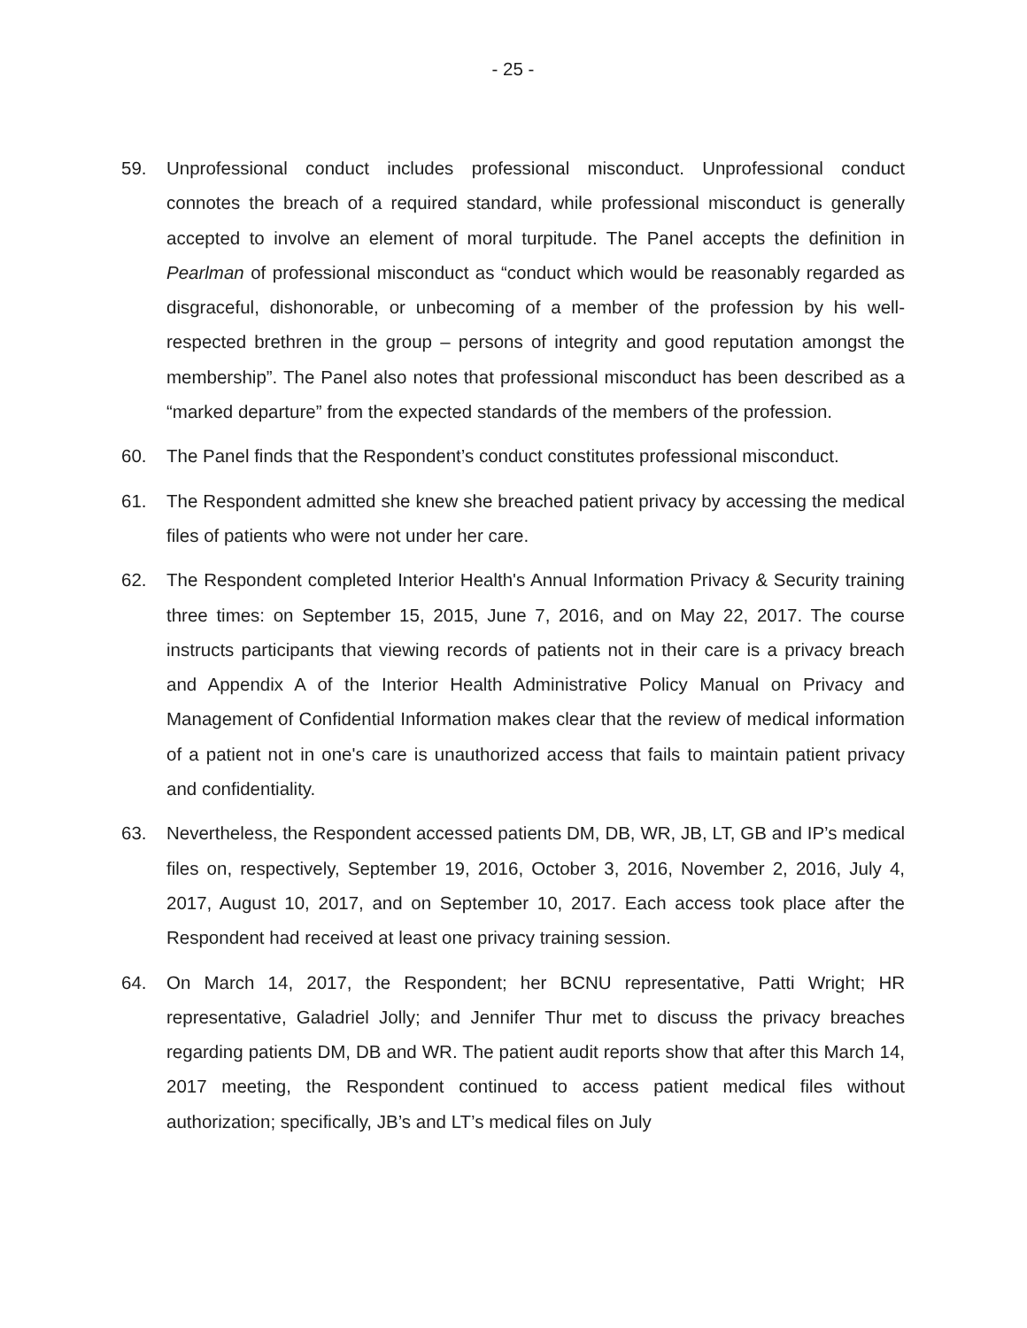- 25 -
59. Unprofessional conduct includes professional misconduct. Unprofessional conduct connotes the breach of a required standard, while professional misconduct is generally accepted to involve an element of moral turpitude. The Panel accepts the definition in Pearlman of professional misconduct as “conduct which would be reasonably regarded as disgraceful, dishonorable, or unbecoming of a member of the profession by his well-respected brethren in the group – persons of integrity and good reputation amongst the membership”. The Panel also notes that professional misconduct has been described as a “marked departure” from the expected standards of the members of the profession.
60. The Panel finds that the Respondent’s conduct constitutes professional misconduct.
61. The Respondent admitted she knew she breached patient privacy by accessing the medical files of patients who were not under her care.
62. The Respondent completed Interior Health's Annual Information Privacy & Security training three times: on September 15, 2015, June 7, 2016, and on May 22, 2017. The course instructs participants that viewing records of patients not in their care is a privacy breach and Appendix A of the Interior Health Administrative Policy Manual on Privacy and Management of Confidential Information makes clear that the review of medical information of a patient not in one's care is unauthorized access that fails to maintain patient privacy and confidentiality.
63. Nevertheless, the Respondent accessed patients DM, DB, WR, JB, LT, GB and IP’s medical files on, respectively, September 19, 2016, October 3, 2016, November 2, 2016, July 4, 2017, August 10, 2017, and on September 10, 2017. Each access took place after the Respondent had received at least one privacy training session.
64. On March 14, 2017, the Respondent; her BCNU representative, Patti Wright; HR representative, Galadriel Jolly; and Jennifer Thur met to discuss the privacy breaches regarding patients DM, DB and WR. The patient audit reports show that after this March 14, 2017 meeting, the Respondent continued to access patient medical files without authorization; specifically, JB’s and LT’s medical files on July